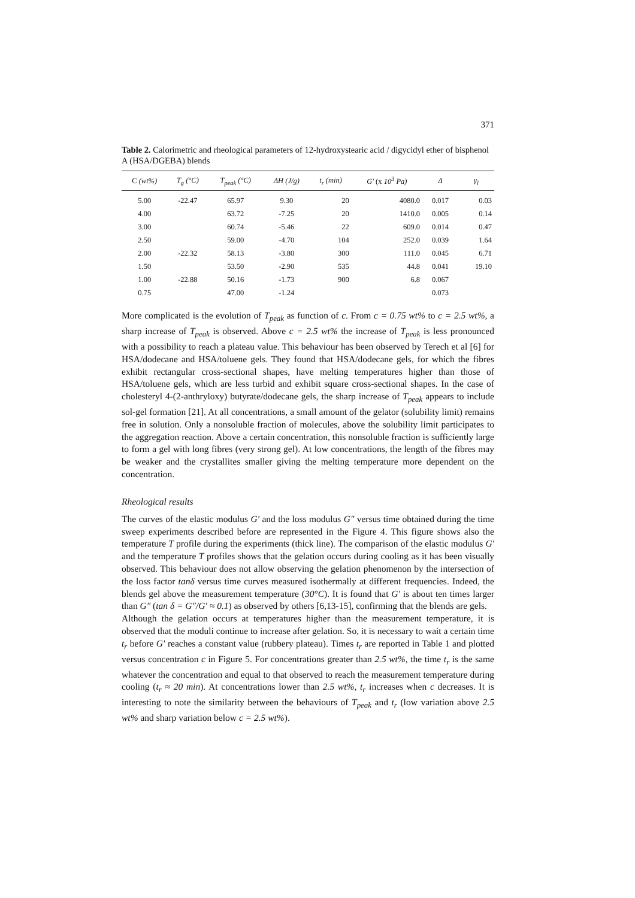371
Table 2. Calorimetric and rheological parameters of 12-hydroxystearic acid / digycidyl ether of bisphenol A (HSA/DGEBA) blends
| C (wt%) | T<sub>g</sub> (°C) | T<sub>peak</sub> (°C) | ΔH (J/g) | t<sub>r</sub> (min) | G′ (x 10<sup>3</sup> Pa) | Δ | γ<sub>l</sub> |
| --- | --- | --- | --- | --- | --- | --- | --- |
| 5.00 | -22.47 | 65.97 | 9.30 | 20 | 4080.0 | 0.017 | 0.03 |
| 4.00 | | 63.72 | -7.25 | 20 | 1410.0 | 0.005 | 0.14 |
| 3.00 | | 60.74 | -5.46 | 22 | 609.0 | 0.014 | 0.47 |
| 2.50 | | 59.00 | -4.70 | 104 | 252.0 | 0.039 | 1.64 |
| 2.00 | -22.32 | 58.13 | -3.80 | 300 | 111.0 | 0.045 | 6.71 |
| 1.50 | | 53.50 | -2.90 | 535 | 44.8 | 0.041 | 19.10 |
| 1.00 | -22.88 | 50.16 | -1.73 | 900 | 6.8 | 0.067 | |
| 0.75 | | 47.00 | -1.24 | | | 0.073 | |
More complicated is the evolution of T<sub>peak</sub> as function of c. From c = 0.75 wt% to c = 2.5 wt%, a sharp increase of T<sub>peak</sub> is observed. Above c = 2.5 wt% the increase of T<sub>peak</sub> is less pronounced with a possibility to reach a plateau value. This behaviour has been observed by Terech et al [6] for HSA/dodecane and HSA/toluene gels. They found that HSA/dodecane gels, for which the fibres exhibit rectangular cross-sectional shapes, have melting temperatures higher than those of HSA/toluene gels, which are less turbid and exhibit square cross-sectional shapes. In the case of cholesteryl 4-(2-anthryloxy) butyrate/dodecane gels, the sharp increase of T<sub>peak</sub> appears to include sol-gel formation [21]. At all concentrations, a small amount of the gelator (solubility limit) remains free in solution. Only a nonsoluble fraction of molecules, above the solubility limit participates to the aggregation reaction. Above a certain concentration, this nonsoluble fraction is sufficiently large to form a gel with long fibres (very strong gel). At low concentrations, the length of the fibres may be weaker and the crystallites smaller giving the melting temperature more dependent on the concentration.
Rheological results
The curves of the elastic modulus G′ and the loss modulus G″ versus time obtained during the time sweep experiments described before are represented in the Figure 4. This figure shows also the temperature T profile during the experiments (thick line). The comparison of the elastic modulus G′ and the temperature T profiles shows that the gelation occurs during cooling as it has been visually observed. This behaviour does not allow observing the gelation phenomenon by the intersection of the loss factor tanδ versus time curves measured isothermally at different frequencies. Indeed, the blends gel above the measurement temperature (30°C). It is found that G′ is about ten times larger than G″ (tan δ = G″/G′ ≈ 0.1) as observed by others [6,13-15], confirming that the blends are gels.
Although the gelation occurs at temperatures higher than the measurement temperature, it is observed that the moduli continue to increase after gelation. So, it is necessary to wait a certain time t<sub>r</sub> before G′ reaches a constant value (rubbery plateau). Times t<sub>r</sub> are reported in Table 1 and plotted versus concentration c in Figure 5. For concentrations greater than 2.5 wt%, the time t<sub>r</sub> is the same whatever the concentration and equal to that observed to reach the measurement temperature during cooling (t<sub>r</sub> ≈ 20 min). At concentrations lower than 2.5 wt%, t<sub>r</sub> increases when c decreases. It is interesting to note the similarity between the behaviours of T<sub>peak</sub> and t<sub>r</sub> (low variation above 2.5 wt% and sharp variation below c = 2.5 wt%).